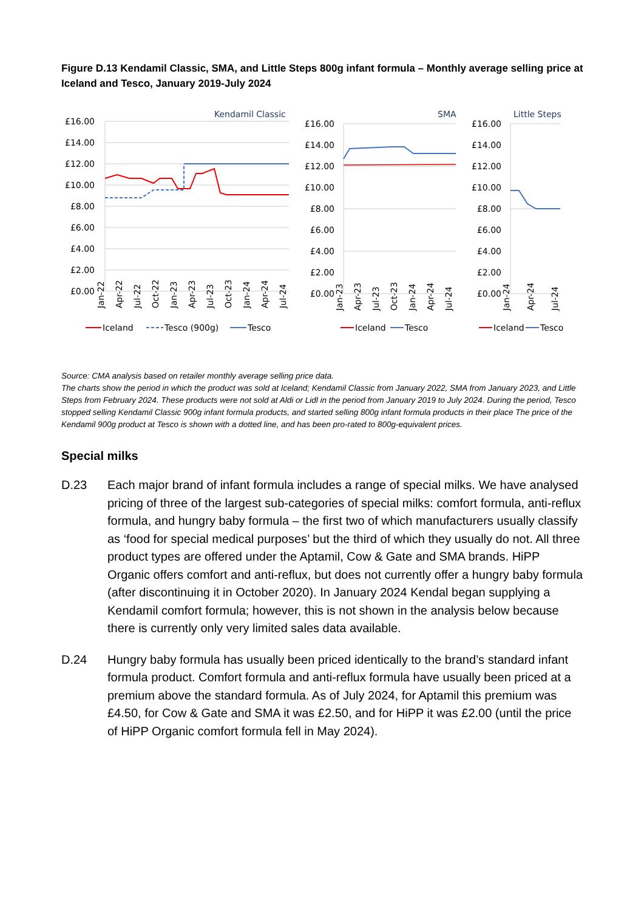Figure D.13 Kendamil Classic, SMA, and Little Steps 800g infant formula – Monthly average selling price at Iceland and Tesco, January 2019-July 2024
Kendamil Classic
£16.00
£14.00
£12.00
£10.00
£8.00
£6.00
£4.00
£2.00
£0.00
Jan-22
Apr-22
Jul-22
Oct-22
Jan-23
Apr-23
Jul-23
Oct-23
Jan-24
Apr-24
Jul-24
Iceland
Tesco (900g)
Tesco
SMA
£16.00
£14.00
£12.00
£10.00
£8.00
£6.00
£4.00
£2.00
£0.00
Jan-23
Apr-23
Jul-23
Oct-23
Jan-24
Apr-24
Jul-24
Iceland
Tesco
Little Steps
£16.00
£14.00
£12.00
£10.00
£8.00
£6.00
£4.00
£2.00
£0.00
Jan-24
Apr-24
Jul-24
Iceland
Tesco
Source: CMA analysis based on retailer monthly average selling price data.
The charts show the period in which the product was sold at Iceland; Kendamil Classic from January 2022, SMA from January 2023, and Little Steps from February 2024. These products were not sold at Aldi or Lidl in the period from January 2019 to July 2024. During the period, Tesco stopped selling Kendamil Classic 900g infant formula products, and started selling 800g infant formula products in their place The price of the Kendamil 900g product at Tesco is shown with a dotted line, and has been pro-rated to 800g-equivalent prices.
Special milks
D.23 Each major brand of infant formula includes a range of special milks. We have analysed pricing of three of the largest sub-categories of special milks: comfort formula, anti-reflux formula, and hungry baby formula – the first two of which manufacturers usually classify as ‘food for special medical purposes’ but the third of which they usually do not. All three product types are offered under the Aptamil, Cow & Gate and SMA brands. HiPP Organic offers comfort and anti-reflux, but does not currently offer a hungry baby formula (after discontinuing it in October 2020). In January 2024 Kendal began supplying a Kendamil comfort formula; however, this is not shown in the analysis below because there is currently only very limited sales data available.
D.24 Hungry baby formula has usually been priced identically to the brand’s standard infant formula product. Comfort formula and anti-reflux formula have usually been priced at a premium above the standard formula. As of July 2024, for Aptamil this premium was £4.50, for Cow & Gate and SMA it was £2.50, and for HiPP it was £2.00 (until the price of HiPP Organic comfort formula fell in May 2024).